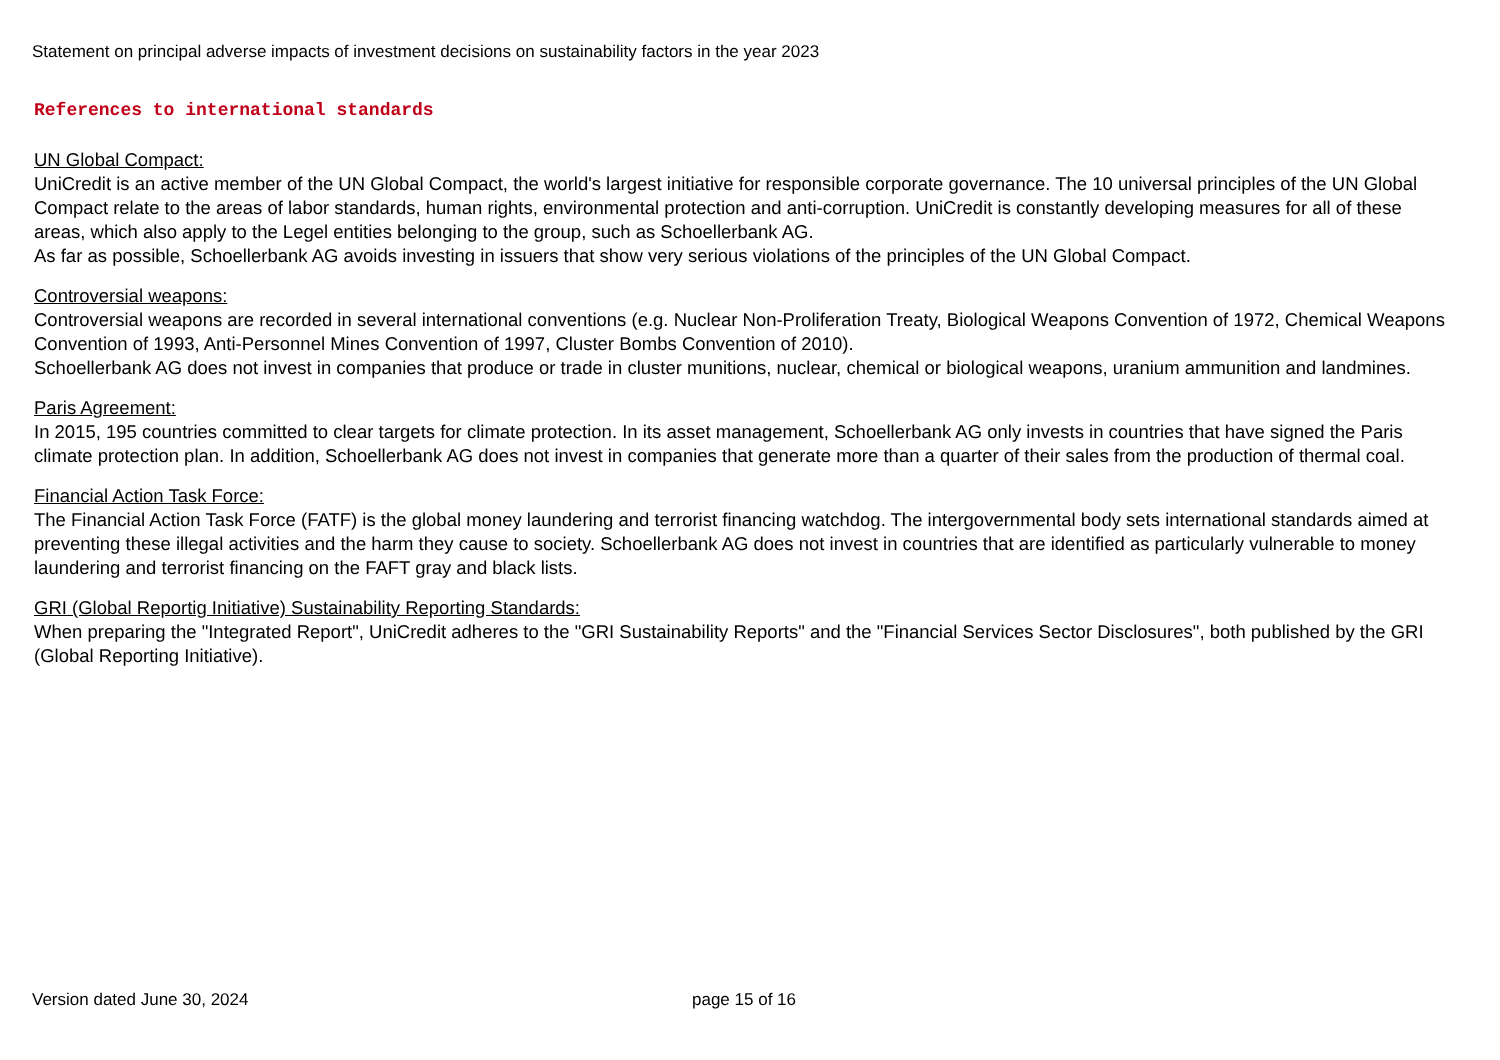Statement on principal adverse impacts of investment decisions on sustainability factors in the year 2023
References to international standards
UN Global Compact:
UniCredit is an active member of the UN Global Compact, the world's largest initiative for responsible corporate governance. The 10 universal principles of the UN Global Compact relate to the areas of labor standards, human rights, environmental protection and anti-corruption. UniCredit is constantly developing measures for all of these areas, which also apply to the Legel entities belonging to the group, such as Schoellerbank AG.
As far as possible, Schoellerbank AG avoids investing in issuers that show very serious violations of the principles of the UN Global Compact.
Controversial weapons:
Controversial weapons are recorded in several international conventions (e.g. Nuclear Non-Proliferation Treaty, Biological Weapons Convention of 1972, Chemical Weapons Convention of 1993, Anti-Personnel Mines Convention of 1997, Cluster Bombs Convention of 2010).
Schoellerbank AG does not invest in companies that produce or trade in cluster munitions, nuclear, chemical or biological weapons, uranium ammunition and landmines.
Paris Agreement:
In 2015, 195 countries committed to clear targets for climate protection. In its asset management, Schoellerbank AG only invests in countries that have signed the Paris climate protection plan. In addition, Schoellerbank AG does not invest in companies that generate more than a quarter of their sales from the production of thermal coal.
Financial Action Task Force:
The Financial Action Task Force (FATF) is the global money laundering and terrorist financing watchdog. The intergovernmental body sets international standards aimed at preventing these illegal activities and the harm they cause to society. Schoellerbank AG does not invest in countries that are identified as particularly vulnerable to money laundering and terrorist financing on the FAFT gray and black lists.
GRI (Global Reportig Initiative) Sustainability Reporting Standards:
When preparing the "Integrated Report", UniCredit adheres to the "GRI Sustainability Reports" and the "Financial Services Sector Disclosures", both published by the GRI (Global Reporting Initiative).
Version dated June 30, 2024 page 15 of 16